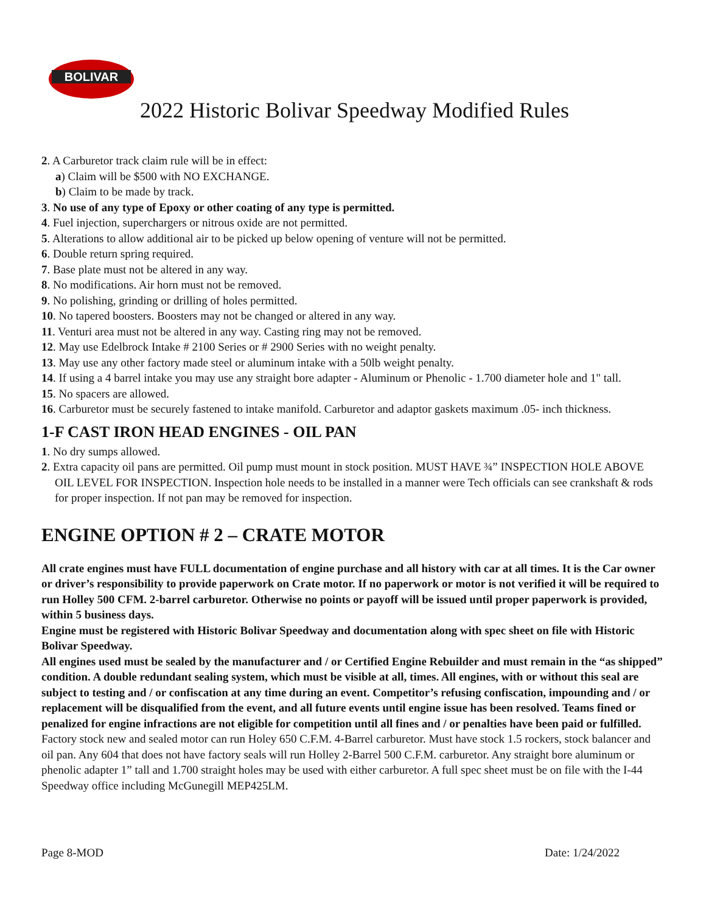BOLIVAR
2022 Historic Bolivar Speedway Modified Rules
2. A Carburetor track claim rule will be in effect:
a) Claim will be $500 with NO EXCHANGE.
b) Claim to be made by track.
3. No use of any type of Epoxy or other coating of any type is permitted.
4. Fuel injection, superchargers or nitrous oxide are not permitted.
5. Alterations to allow additional air to be picked up below opening of venture will not be permitted.
6. Double return spring required.
7. Base plate must not be altered in any way.
8. No modifications. Air horn must not be removed.
9. No polishing, grinding or drilling of holes permitted.
10. No tapered boosters. Boosters may not be changed or altered in any way.
11. Venturi area must not be altered in any way. Casting ring may not be removed.
12. May use Edelbrock Intake # 2100 Series or # 2900 Series with no weight penalty.
13. May use any other factory made steel or aluminum intake with a 50lb weight penalty.
14. If using a 4 barrel intake you may use any straight bore adapter - Aluminum or Phenolic - 1.700 diameter hole and 1" tall.
15. No spacers are allowed.
16. Carburetor must be securely fastened to intake manifold. Carburetor and adaptor gaskets maximum .05- inch thickness.
1-F CAST IRON HEAD ENGINES - OIL PAN
1. No dry sumps allowed.
2. Extra capacity oil pans are permitted. Oil pump must mount in stock position. MUST HAVE ¾” INSPECTION HOLE ABOVE OIL LEVEL FOR INSPECTION. Inspection hole needs to be installed in a manner were Tech officials can see crankshaft & rods for proper inspection. If not pan may be removed for inspection.
ENGINE OPTION # 2 – CRATE MOTOR
All crate engines must have FULL documentation of engine purchase and all history with car at all times. It is the Car owner or driver’s responsibility to provide paperwork on Crate motor. If no paperwork or motor is not verified it will be required to run Holley 500 CFM. 2-barrel carburetor. Otherwise no points or payoff will be issued until proper paperwork is provided, within 5 business days.
Engine must be registered with Historic Bolivar Speedway and documentation along with spec sheet on file with Historic Bolivar Speedway.
All engines used must be sealed by the manufacturer and / or Certified Engine Rebuilder and must remain in the “as shipped” condition. A double redundant sealing system, which must be visible at all, times. All engines, with or without this seal are subject to testing and / or confiscation at any time during an event. Competitor’s refusing confiscation, impounding and / or replacement will be disqualified from the event, and all future events until engine issue has been resolved. Teams fined or penalized for engine infractions are not eligible for competition until all fines and / or penalties have been paid or fulfilled.
Factory stock new and sealed motor can run Holey 650 C.F.M. 4-Barrel carburetor. Must have stock 1.5 rockers, stock balancer and oil pan. Any 604 that does not have factory seals will run Holley 2-Barrel 500 C.F.M. carburetor. Any straight bore aluminum or phenolic adapter 1” tall and 1.700 straight holes may be used with either carburetor. A full spec sheet must be on file with the I-44 Speedway office including McGunegill MEP425LM.
Page 8-MOD Date: 1/24/2022